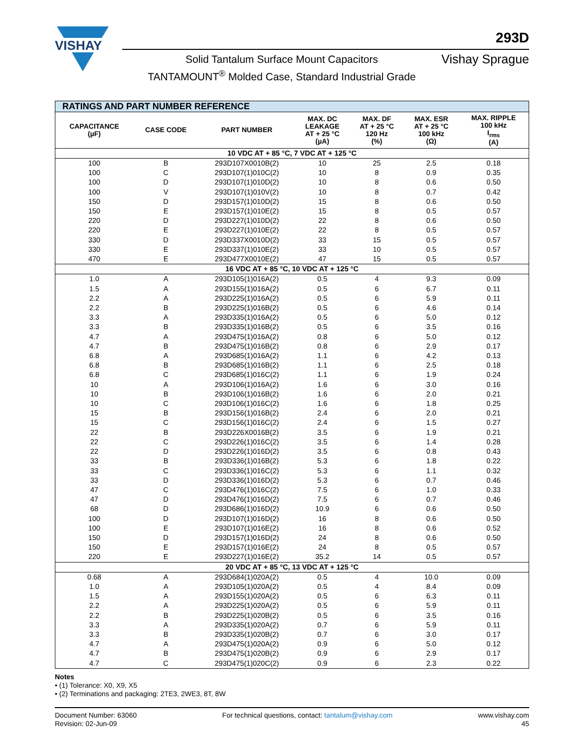VISHAY
293D
Solid Tantalum Surface Mount Capacitors
TANTAMOUNT<sup>®</sup> Molded Case, Standard Industrial Grade
Vishay Sprague
| RATINGS AND PART NUMBER REFERENCE | | | | | | |
| --- | --- | --- | --- | --- | --- | --- |
| CAPACITANCE (µF) | CASE CODE | PART NUMBER | MAX. DC LEAKAGE AT + 25 °C (µA) | MAX. DF AT + 25 °C 120 Hz (%) | MAX. ESR AT + 25 °C 100 kHz (Ω) | MAX. RIPPLE 100 kHz I<sub>rms</sub> (A) |
| 10 VDC AT + 85 °C, 7 VDC AT + 125 °C | | | | | | |
| 100 | B | 293D107X0010B(2) | 10 | 25 | 2.5 | 0.18 |
| 100 | C | 293D107(1)010C(2) | 10 | 8 | 0.9 | 0.35 |
| 100 | D | 293D107(1)010D(2) | 10 | 8 | 0.6 | 0.50 |
| 100 | V | 293D107(1)010V(2) | 10 | 8 | 0.7 | 0.42 |
| 150 | D | 293D157(1)010D(2) | 15 | 8 | 0.6 | 0.50 |
| 150 | E | 293D157(1)010E(2) | 15 | 8 | 0.5 | 0.57 |
| 220 | D | 293D227(1)010D(2) | 22 | 8 | 0.6 | 0.50 |
| 220 | E | 293D227(1)010E(2) | 22 | 8 | 0.5 | 0.57 |
| 330 | D | 293D337X0010D(2) | 33 | 15 | 0.5 | 0.57 |
| 330 | E | 293D337(1)010E(2) | 33 | 10 | 0.5 | 0.57 |
| 470 | E | 293D477X0010E(2) | 47 | 15 | 0.5 | 0.57 |
| 16 VDC AT + 85 °C, 10 VDC AT + 125 °C | | | | | | |
| 1.0 | A | 293D105(1)016A(2) | 0.5 | 4 | 9.3 | 0.09 |
| 1.5 | A | 293D155(1)016A(2) | 0.5 | 6 | 6.7 | 0.11 |
| 2.2 | A | 293D225(1)016A(2) | 0.5 | 6 | 5.9 | 0.11 |
| 2.2 | B | 293D225(1)016B(2) | 0.5 | 6 | 4.6 | 0.14 |
| 3.3 | A | 293D335(1)016A(2) | 0.5 | 6 | 5.0 | 0.12 |
| 3.3 | B | 293D335(1)016B(2) | 0.5 | 6 | 3.5 | 0.16 |
| 4.7 | A | 293D475(1)016A(2) | 0.8 | 6 | 5.0 | 0.12 |
| 4.7 | B | 293D475(1)016B(2) | 0.8 | 6 | 2.9 | 0.17 |
| 6.8 | A | 293D685(1)016A(2) | 1.1 | 6 | 4.2 | 0.13 |
| 6.8 | B | 293D685(1)016B(2) | 1.1 | 6 | 2.5 | 0.18 |
| 6.8 | C | 293D685(1)016C(2) | 1.1 | 6 | 1.9 | 0.24 |
| 10 | A | 293D106(1)016A(2) | 1.6 | 6 | 3.0 | 0.16 |
| 10 | B | 293D106(1)016B(2) | 1.6 | 6 | 2.0 | 0.21 |
| 10 | C | 293D106(1)016C(2) | 1.6 | 6 | 1.8 | 0.25 |
| 15 | B | 293D156(1)016B(2) | 2.4 | 6 | 2.0 | 0.21 |
| 15 | C | 293D156(1)016C(2) | 2.4 | 6 | 1.5 | 0.27 |
| 22 | B | 293D226X0016B(2) | 3.5 | 6 | 1.9 | 0.21 |
| 22 | C | 293D226(1)016C(2) | 3.5 | 6 | 1.4 | 0.28 |
| 22 | D | 293D226(1)016D(2) | 3.5 | 6 | 0.8 | 0.43 |
| 33 | B | 293D336(1)016B(2) | 5.3 | 6 | 1.8 | 0.22 |
| 33 | C | 293D336(1)016C(2) | 5.3 | 6 | 1.1 | 0.32 |
| 33 | D | 293D336(1)016D(2) | 5.3 | 6 | 0.7 | 0.46 |
| 47 | C | 293D476(1)016C(2) | 7.5 | 6 | 1.0 | 0.33 |
| 47 | D | 293D476(1)016D(2) | 7.5 | 6 | 0.7 | 0.46 |
| 68 | D | 293D686(1)016D(2) | 10.9 | 6 | 0.6 | 0.50 |
| 100 | D | 293D107(1)016D(2) | 16 | 8 | 0.6 | 0.50 |
| 100 | E | 293D107(1)016E(2) | 16 | 8 | 0.6 | 0.52 |
| 150 | D | 293D157(1)016D(2) | 24 | 8 | 0.6 | 0.50 |
| 150 | E | 293D157(1)016E(2) | 24 | 8 | 0.5 | 0.57 |
| 220 | E | 293D227(1)016E(2) | 35.2 | 14 | 0.5 | 0.57 |
| 20 VDC AT + 85 °C, 13 VDC AT + 125 °C | | | | | | |
| 0.68 | A | 293D684(1)020A(2) | 0.5 | 4 | 10.0 | 0.09 |
| 1.0 | A | 293D105(1)020A(2) | 0.5 | 4 | 8.4 | 0.09 |
| 1.5 | A | 293D155(1)020A(2) | 0.5 | 6 | 6.3 | 0.11 |
| 2.2 | A | 293D225(1)020A(2) | 0.5 | 6 | 5.9 | 0.11 |
| 2.2 | B | 293D225(1)020B(2) | 0.5 | 6 | 3.5 | 0.16 |
| 3.3 | A | 293D335(1)020A(2) | 0.7 | 6 | 5.9 | 0.11 |
| 3.3 | B | 293D335(1)020B(2) | 0.7 | 6 | 3.0 | 0.17 |
| 4.7 | A | 293D475(1)020A(2) | 0.9 | 6 | 5.0 | 0.12 |
| 4.7 | B | 293D475(1)020B(2) | 0.9 | 6 | 2.9 | 0.17 |
| 4.7 | C | 293D475(1)020C(2) | 0.9 | 6 | 2.3 | 0.22 |
Notes
• (1) Tolerance: X0, X9, X5
• (2) Terminations and packaging: 2TE3, 2WE3, 8T, 8W
Document Number: 63060
Revision: 02-Jun-09
For technical questions, contact: tantalum@vishay.com
www.vishay.com
45